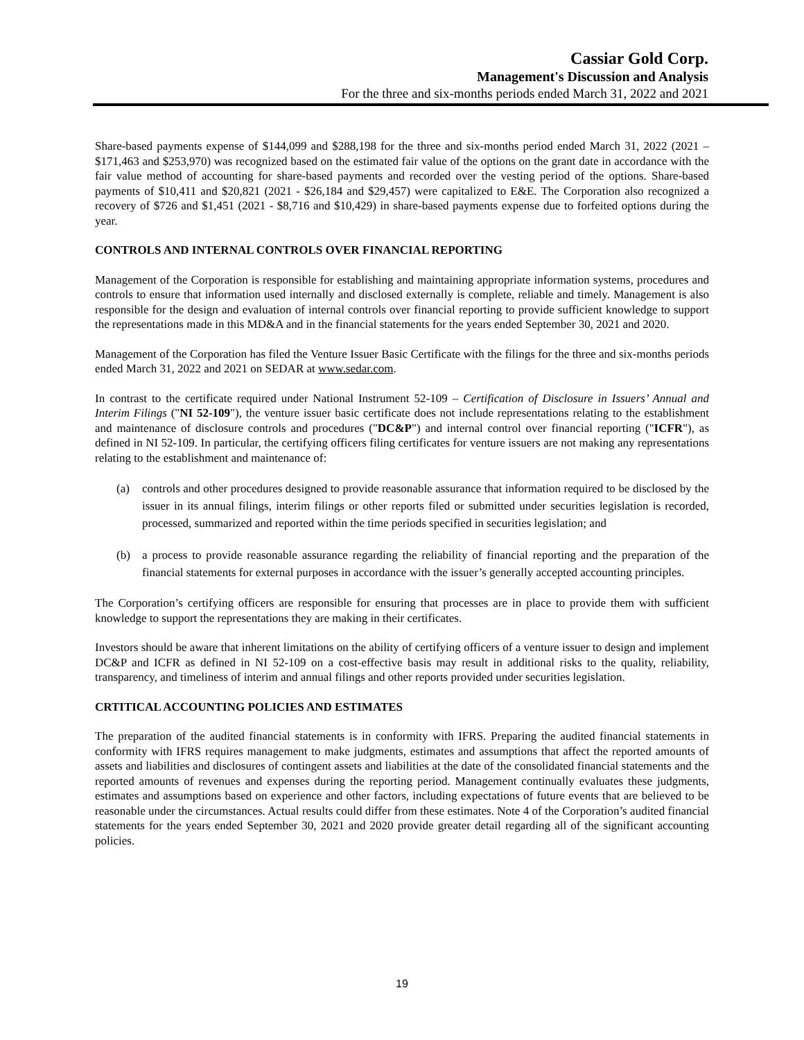Cassiar Gold Corp.
Management's Discussion and Analysis
For the three and six-months periods ended March 31, 2022 and 2021
Share-based payments expense of $144,099 and $288,198 for the three and six-months period ended March 31, 2022 (2021 – $171,463 and $253,970) was recognized based on the estimated fair value of the options on the grant date in accordance with the fair value method of accounting for share-based payments and recorded over the vesting period of the options. Share-based payments of $10,411 and $20,821 (2021 - $26,184 and $29,457) were capitalized to E&E. The Corporation also recognized a recovery of $726 and $1,451 (2021 - $8,716 and $10,429) in share-based payments expense due to forfeited options during the year.
CONTROLS AND INTERNAL CONTROLS OVER FINANCIAL REPORTING
Management of the Corporation is responsible for establishing and maintaining appropriate information systems, procedures and controls to ensure that information used internally and disclosed externally is complete, reliable and timely. Management is also responsible for the design and evaluation of internal controls over financial reporting to provide sufficient knowledge to support the representations made in this MD&A and in the financial statements for the years ended September 30, 2021 and 2020.
Management of the Corporation has filed the Venture Issuer Basic Certificate with the filings for the three and six-months periods ended March 31, 2022 and 2021 on SEDAR at www.sedar.com.
In contrast to the certificate required under National Instrument 52-109 – Certification of Disclosure in Issuers’ Annual and Interim Filings ("NI 52-109"), the venture issuer basic certificate does not include representations relating to the establishment and maintenance of disclosure controls and procedures ("DC&P") and internal control over financial reporting ("ICFR"), as defined in NI 52-109. In particular, the certifying officers filing certificates for venture issuers are not making any representations relating to the establishment and maintenance of:
(a) controls and other procedures designed to provide reasonable assurance that information required to be disclosed by the issuer in its annual filings, interim filings or other reports filed or submitted under securities legislation is recorded, processed, summarized and reported within the time periods specified in securities legislation; and
(b) a process to provide reasonable assurance regarding the reliability of financial reporting and the preparation of the financial statements for external purposes in accordance with the issuer’s generally accepted accounting principles.
The Corporation’s certifying officers are responsible for ensuring that processes are in place to provide them with sufficient knowledge to support the representations they are making in their certificates.
Investors should be aware that inherent limitations on the ability of certifying officers of a venture issuer to design and implement DC&P and ICFR as defined in NI 52-109 on a cost-effective basis may result in additional risks to the quality, reliability, transparency, and timeliness of interim and annual filings and other reports provided under securities legislation.
CRTITICAL ACCOUNTING POLICIES AND ESTIMATES
The preparation of the audited financial statements is in conformity with IFRS. Preparing the audited financial statements in conformity with IFRS requires management to make judgments, estimates and assumptions that affect the reported amounts of assets and liabilities and disclosures of contingent assets and liabilities at the date of the consolidated financial statements and the reported amounts of revenues and expenses during the reporting period. Management continually evaluates these judgments, estimates and assumptions based on experience and other factors, including expectations of future events that are believed to be reasonable under the circumstances. Actual results could differ from these estimates. Note 4 of the Corporation’s audited financial statements for the years ended September 30, 2021 and 2020 provide greater detail regarding all of the significant accounting policies.
19